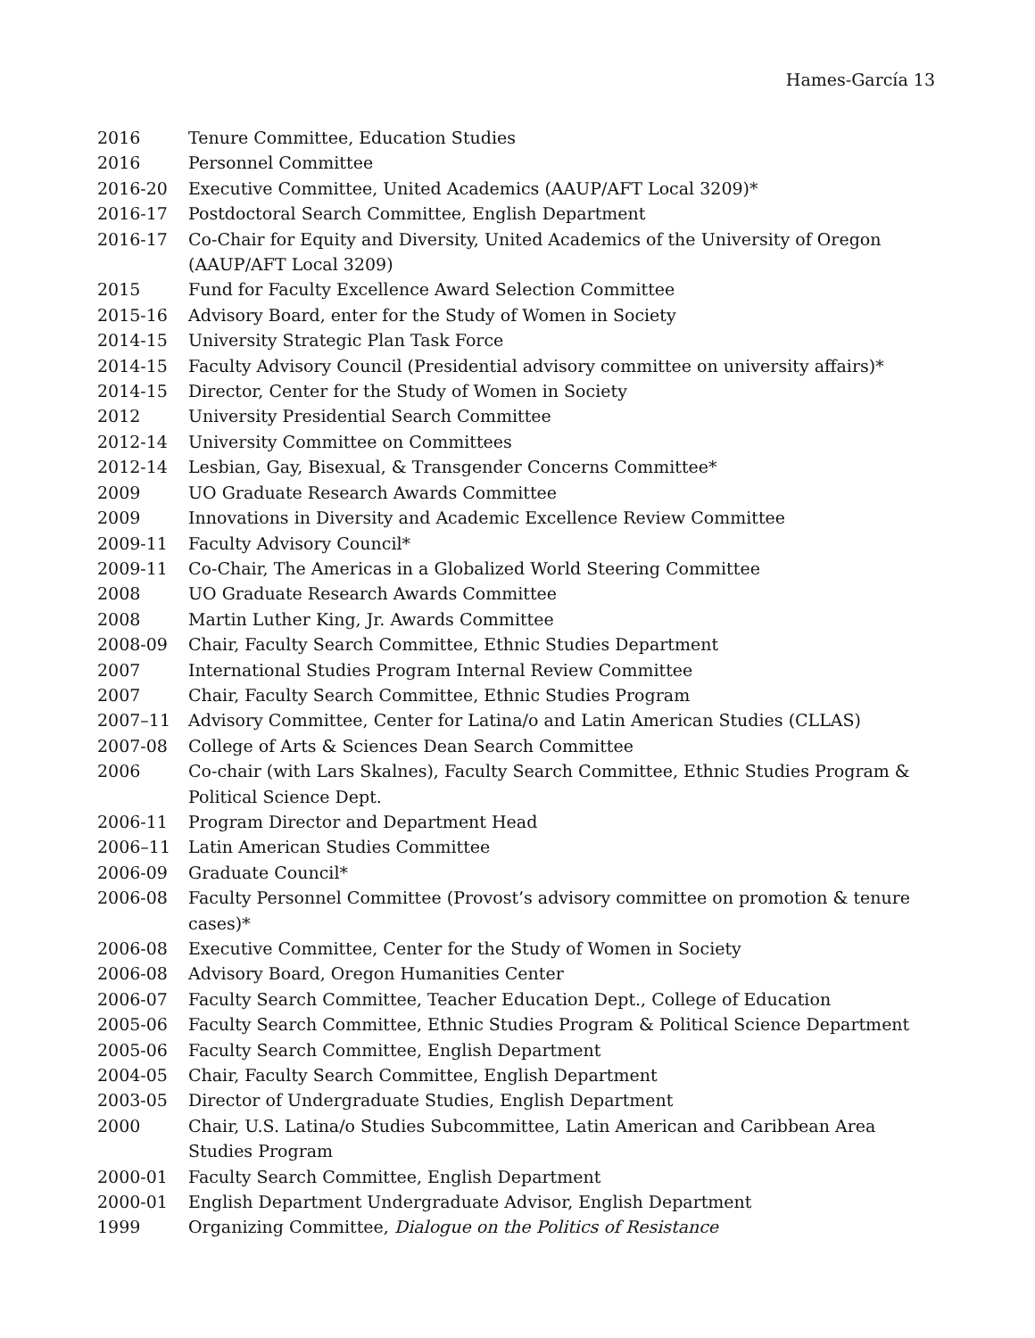Hames-García 13
2016 Tenure Committee, Education Studies
2016 Personnel Committee
2016-20 Executive Committee, United Academics (AAUP/AFT Local 3209)*
2016-17 Postdoctoral Search Committee, English Department
2016-17 Co-Chair for Equity and Diversity, United Academics of the University of Oregon (AAUP/AFT Local 3209)
2015 Fund for Faculty Excellence Award Selection Committee
2015-16 Advisory Board, enter for the Study of Women in Society
2014-15 University Strategic Plan Task Force
2014-15 Faculty Advisory Council (Presidential advisory committee on university affairs)*
2014-15 Director, Center for the Study of Women in Society
2012 University Presidential Search Committee
2012-14 University Committee on Committees
2012-14 Lesbian, Gay, Bisexual, & Transgender Concerns Committee*
2009 UO Graduate Research Awards Committee
2009 Innovations in Diversity and Academic Excellence Review Committee
2009-11 Faculty Advisory Council*
2009-11 Co-Chair, The Americas in a Globalized World Steering Committee
2008 UO Graduate Research Awards Committee
2008 Martin Luther King, Jr. Awards Committee
2008-09 Chair, Faculty Search Committee, Ethnic Studies Department
2007 International Studies Program Internal Review Committee
2007 Chair, Faculty Search Committee, Ethnic Studies Program
2007–11 Advisory Committee, Center for Latina/o and Latin American Studies (CLLAS)
2007-08 College of Arts & Sciences Dean Search Committee
2006 Co-chair (with Lars Skalnes), Faculty Search Committee, Ethnic Studies Program & Political Science Dept.
2006-11 Program Director and Department Head
2006–11 Latin American Studies Committee
2006-09 Graduate Council*
2006-08 Faculty Personnel Committee (Provost’s advisory committee on promotion & tenure cases)*
2006-08 Executive Committee, Center for the Study of Women in Society
2006-08 Advisory Board, Oregon Humanities Center
2006-07 Faculty Search Committee, Teacher Education Dept., College of Education
2005-06 Faculty Search Committee, Ethnic Studies Program & Political Science Department
2005-06 Faculty Search Committee, English Department
2004-05 Chair, Faculty Search Committee, English Department
2003-05 Director of Undergraduate Studies, English Department
2000 Chair, U.S. Latina/o Studies Subcommittee, Latin American and Caribbean Area Studies Program
2000-01 Faculty Search Committee, English Department
2000-01 English Department Undergraduate Advisor, English Department
1999 Organizing Committee, Dialogue on the Politics of Resistance